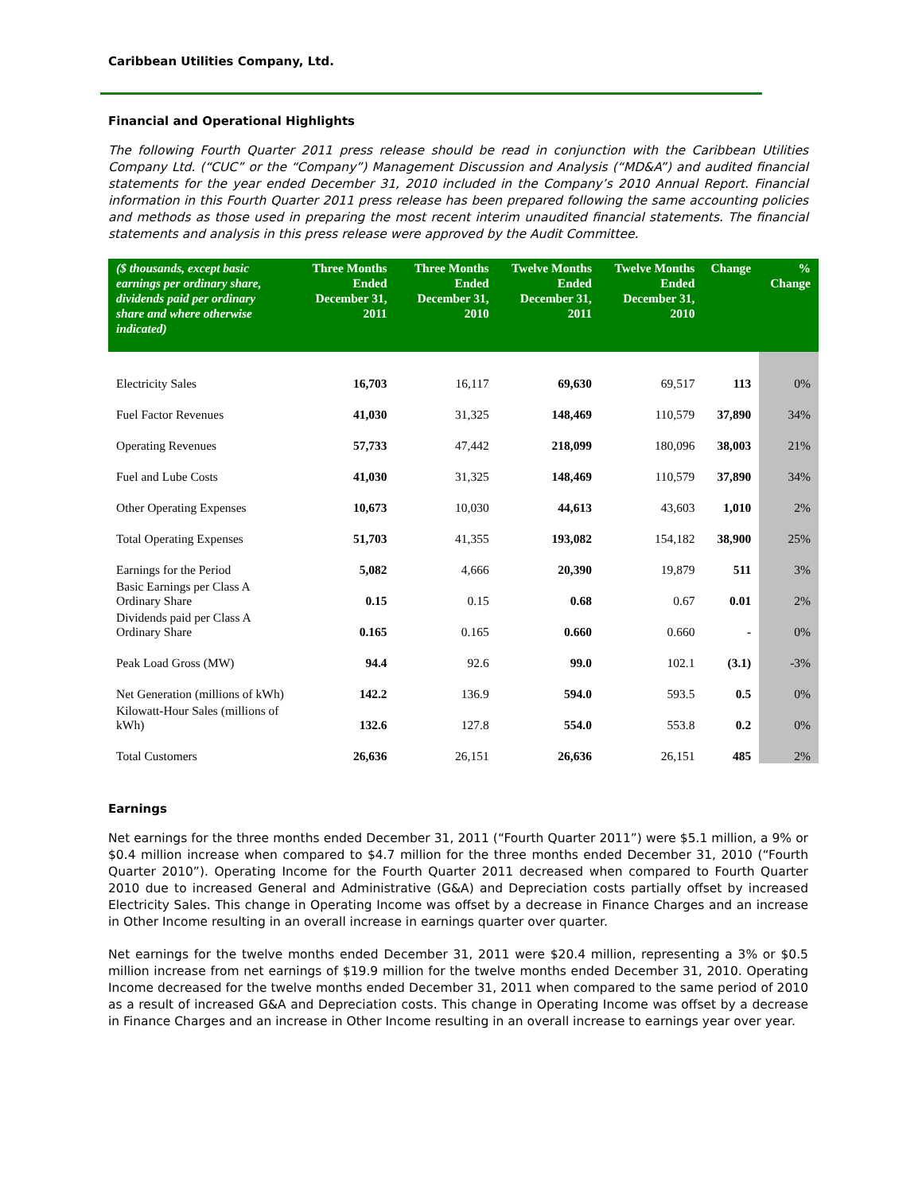Caribbean Utilities Company, Ltd.
Financial and Operational Highlights
The following Fourth Quarter 2011 press release should be read in conjunction with the Caribbean Utilities Company Ltd. (“CUC” or the “Company”) Management Discussion and Analysis (“MD&A”) and audited financial statements for the year ended December 31, 2010 included in the Company’s 2010 Annual Report. Financial information in this Fourth Quarter 2011 press release has been prepared following the same accounting policies and methods as those used in preparing the most recent interim unaudited financial statements. The financial statements and analysis in this press release were approved by the Audit Committee.
| ($ thousands, except basic earnings per ordinary share, dividends paid per ordinary share and where otherwise indicated) | Three Months Ended December 31, 2011 | Three Months Ended December 31, 2010 | Twelve Months Ended December 31, 2011 | Twelve Months Ended December 31, 2010 | Change | % Change |
| --- | --- | --- | --- | --- | --- | --- |
| Electricity Sales | 16,703 | 16,117 | 69,630 | 69,517 | 113 | 0% |
| Fuel Factor Revenues | 41,030 | 31,325 | 148,469 | 110,579 | 37,890 | 34% |
| Operating Revenues | 57,733 | 47,442 | 218,099 | 180,096 | 38,003 | 21% |
| Fuel and Lube Costs | 41,030 | 31,325 | 148,469 | 110,579 | 37,890 | 34% |
| Other Operating Expenses | 10,673 | 10,030 | 44,613 | 43,603 | 1,010 | 2% |
| Total Operating Expenses | 51,703 | 41,355 | 193,082 | 154,182 | 38,900 | 25% |
| Earnings for the Period | 5,082 | 4,666 | 20,390 | 19,879 | 511 | 3% |
| Basic Earnings per Class A Ordinary Share | 0.15 | 0.15 | 0.68 | 0.67 | 0.01 | 2% |
| Dividends paid per Class A Ordinary Share | 0.165 | 0.165 | 0.660 | 0.660 | - | 0% |
| Peak Load Gross (MW) | 94.4 | 92.6 | 99.0 | 102.1 | (3.1) | -3% |
| Net Generation (millions of kWh) | 142.2 | 136.9 | 594.0 | 593.5 | 0.5 | 0% |
| Kilowatt-Hour Sales (millions of kWh) | 132.6 | 127.8 | 554.0 | 553.8 | 0.2 | 0% |
| Total Customers | 26,636 | 26,151 | 26,636 | 26,151 | 485 | 2% |
Earnings
Net earnings for the three months ended December 31, 2011 (“Fourth Quarter 2011”) were $5.1 million, a 9% or $0.4 million increase when compared to $4.7 million for the three months ended December 31, 2010 (“Fourth Quarter 2010”). Operating Income for the Fourth Quarter 2011 decreased when compared to Fourth Quarter 2010 due to increased General and Administrative (G&A) and Depreciation costs partially offset by increased Electricity Sales. This change in Operating Income was offset by a decrease in Finance Charges and an increase in Other Income resulting in an overall increase in earnings quarter over quarter.
Net earnings for the twelve months ended December 31, 2011 were $20.4 million, representing a 3% or $0.5 million increase from net earnings of $19.9 million for the twelve months ended December 31, 2010. Operating Income decreased for the twelve months ended December 31, 2011 when compared to the same period of 2010 as a result of increased G&A and Depreciation costs. This change in Operating Income was offset by a decrease in Finance Charges and an increase in Other Income resulting in an overall increase to earnings year over year.